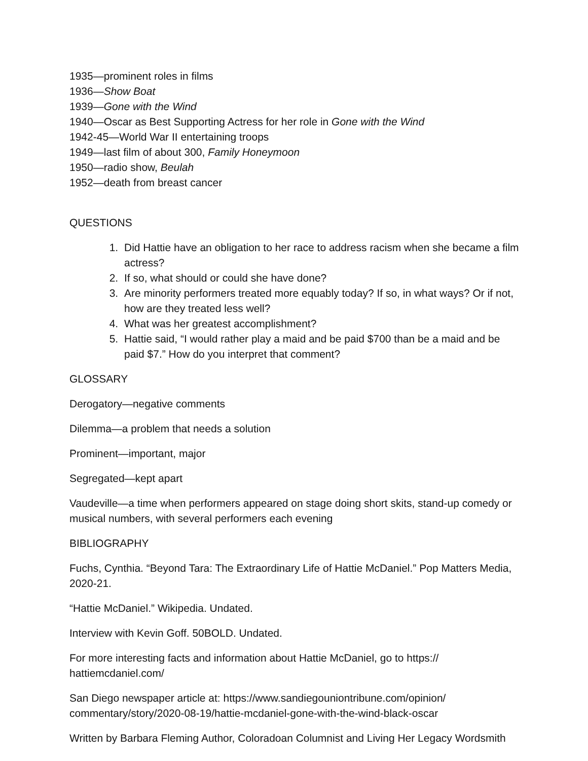1935—prominent roles in films
1936—Show Boat
1939—Gone with the Wind
1940—Oscar as Best Supporting Actress for her role in Gone with the Wind
1942-45—World War II entertaining troops
1949—last film of about 300, Family Honeymoon
1950—radio show, Beulah
1952—death from breast cancer
QUESTIONS
1. Did Hattie have an obligation to her race to address racism when she became a film actress?
2. If so, what should or could she have done?
3. Are minority performers treated more equably today? If so, in what ways? Or if not, how are they treated less well?
4. What was her greatest accomplishment?
5. Hattie said, “I would rather play a maid and be paid $700 than be a maid and be paid $7.” How do you interpret that comment?
GLOSSARY
Derogatory—negative comments
Dilemma—a problem that needs a solution
Prominent—important, major
Segregated—kept apart
Vaudeville—a time when performers appeared on stage doing short skits, stand-up comedy or musical numbers, with several performers each evening
BIBLIOGRAPHY
Fuchs, Cynthia. “Beyond Tara: The Extraordinary Life of Hattie McDaniel.” Pop Matters Media, 2020-21.
“Hattie McDaniel.” Wikipedia. Undated.
Interview with Kevin Goff. 50BOLD. Undated.
For more interesting facts and information about Hattie McDaniel, go to https://
hattiemcdaniel.com/
San Diego newspaper article at: https://www.sandiegouniontribune.com/opinion/
commentary/story/2020-08-19/hattie-mcdaniel-gone-with-the-wind-black-oscar
Written by Barbara Fleming Author, Coloradoan Columnist and Living Her Legacy Wordsmith